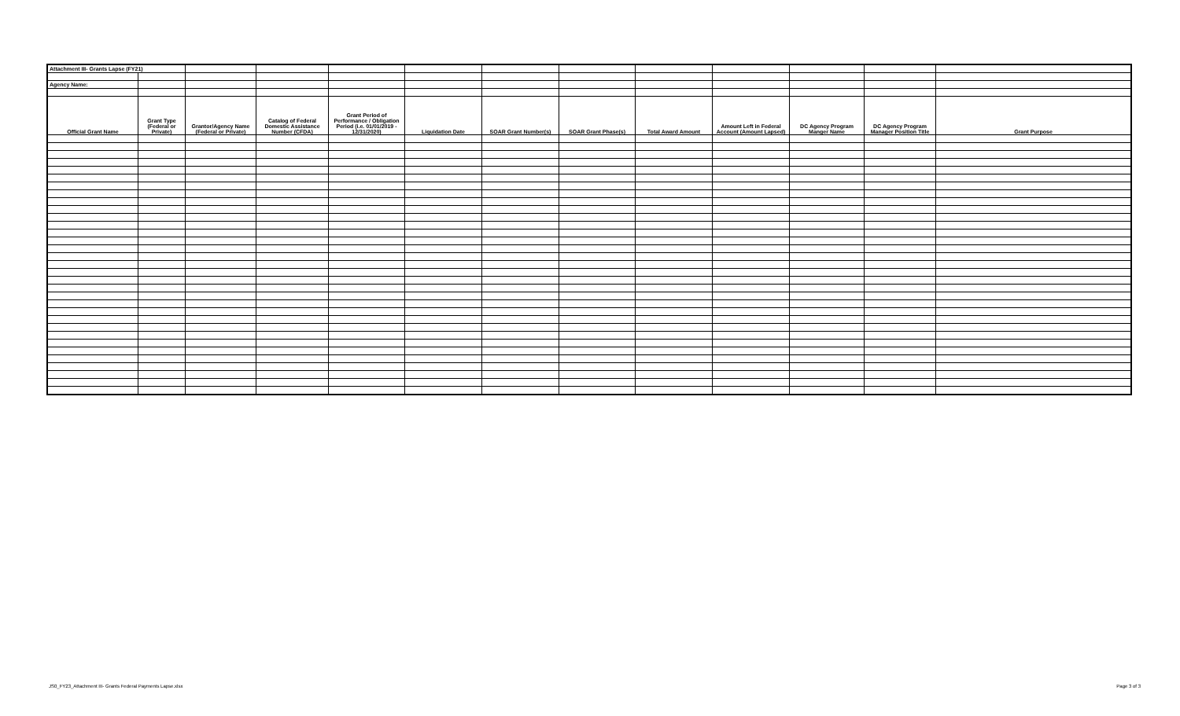| Attachment III- Grants Lapse (FY21) | | | | | | | | | | | | |
| Agency Name: | | | | | | | | | | | | |
| Official Grant Name | Grant Type (Federal or Private) | Grantor/Agency Name (Federal or Private) | Catalog of Federal Domestic Assistance Number (CFDA) | Grant Period of Performance / Obligation Period (i.e. 01/01/2019 - 12/31/2020) | Liquidation Date | SOAR Grant Number(s) | SOAR Grant Phase(s) | Total Award Amount | Amount Left in Federal Account (Amount Lapsed) | DC Agency Program Manger Name | DC Agency Program Manager Position Title | Grant Purpose |
JS0_FY23_Attachment III- Grants Federal Payments Lapse.xlsx Page 3 of 3